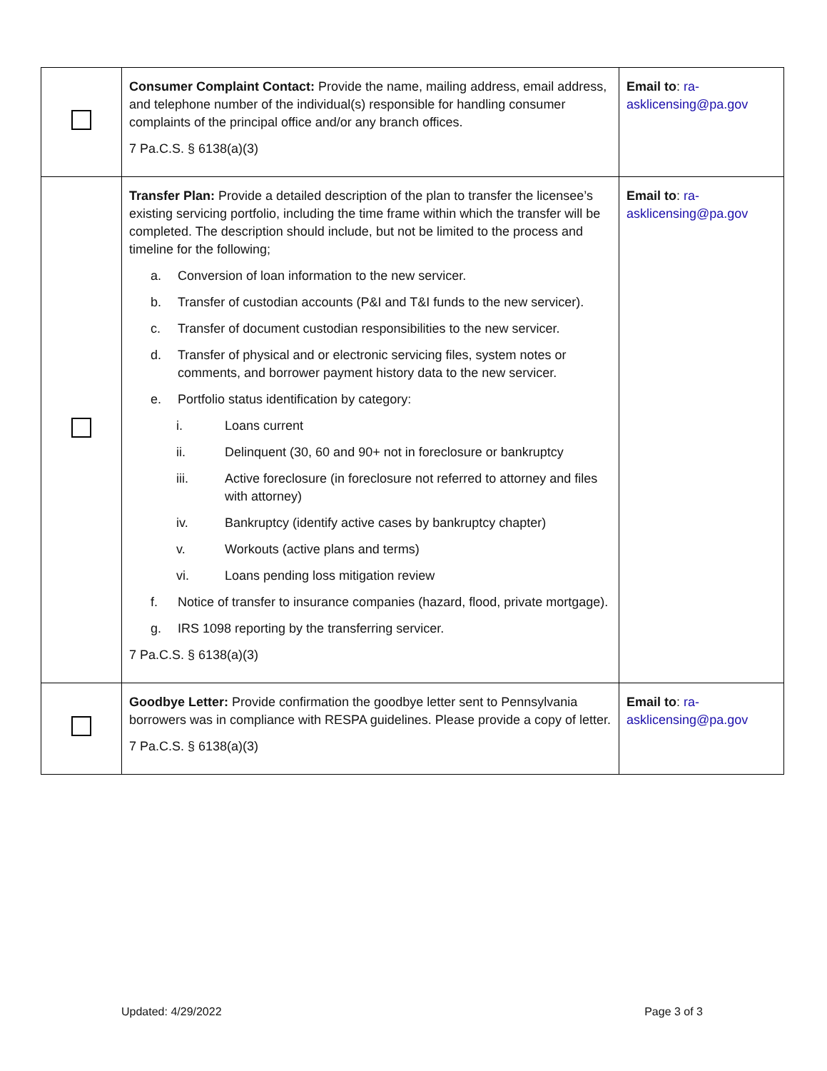| | Consumer Complaint Contact: Provide the name, mailing address, email address, and telephone number of the individual(s) responsible for handling consumer complaints of the principal office and/or any branch offices. 7 Pa.C.S. § 6138(a)(3) | Email to : ra-asklicensing@pa.gov |
| | Transfer Plan: Provide a detailed description of the plan to transfer the licensee’s existing servicing portfolio, including the time frame within which the transfer will be completed. The description should include, but not be limited to the process and timeline for the following; a. Conversion of loan information to the new servicer. b. Transfer of custodian accounts (P&I and T&I funds to the new servicer). c. Transfer of document custodian responsibilities to the new servicer. d. Transfer of physical and or electronic servicing files, system notes or comments, and borrower payment history data to the new servicer. e. Portfolio status identification by category: i. Loans current ii. Delinquent (30, 60 and 90+ not in foreclosure or bankruptcy iii. Active foreclosure (in foreclosure not referred to attorney and files with attorney) iv. Bankruptcy (identify active cases by bankruptcy chapter) v. Workouts (active plans and terms) vi. Loans pending loss mitigation review f. Notice of transfer to insurance companies (hazard, flood, private mortgage). g. IRS 1098 reporting by the transferring servicer. 7 Pa.C.S. § 6138(a)(3) | Email to : ra-asklicensing@pa.gov |
| | Goodbye Letter: Provide confirmation the goodbye letter sent to Pennsylvania borrowers was in compliance with RESPA guidelines. Please provide a copy of letter. 7 Pa.C.S. § 6138(a)(3) | Email to : ra-asklicensing@pa.gov |
Updated: 4/29/2022 Page 3 of 3